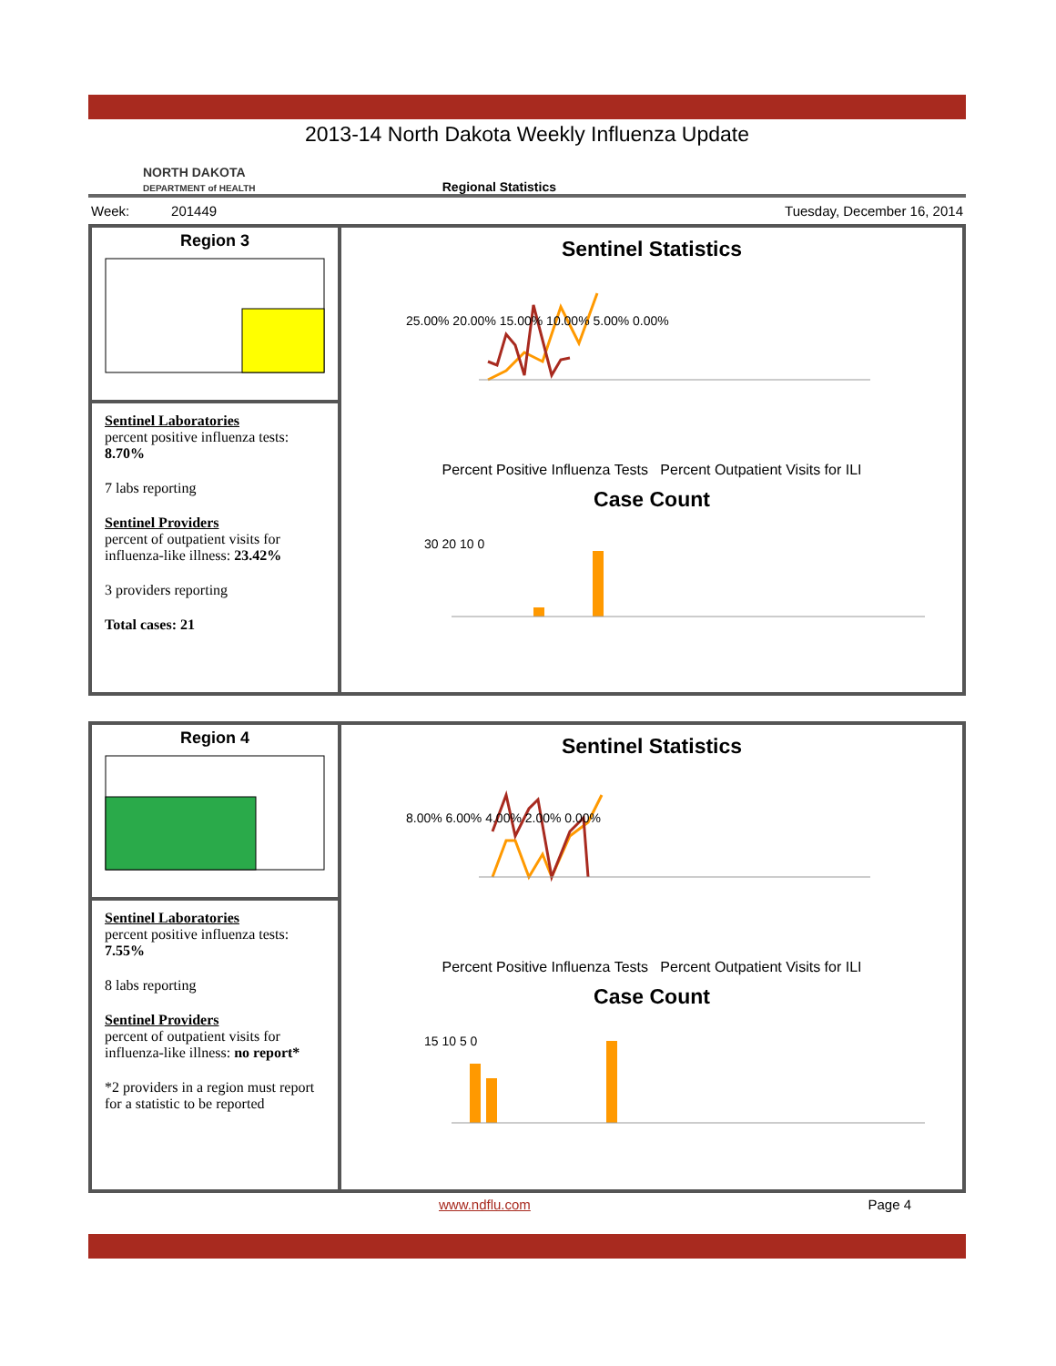2013-14 North Dakota Weekly Influenza Update
NORTH DAKOTA
DEPARTMENT of HEALTH
Regional Statistics
Week: 201449 Tuesday, December 16, 2014
Region 3
Sentinel Laboratories
percent positive influenza tests:
8.70%
7 labs reporting
Sentinel Providers
percent of outpatient visits for influenza-like illness: 23.42%
3 providers reporting
Total cases: 21
Sentinel Statistics
25.00% 20.00% 15.00% 10.00% 5.00% 0.00%
Percent Positive Influenza Tests Percent Outpatient Visits for ILI
Case Count
30 20 10 0
Region 4
Sentinel Laboratories
percent positive influenza tests:
7.55%
8 labs reporting
Sentinel Providers
percent of outpatient visits for influenza-like illness: no report*
*2 providers in a region must report for a statistic to be reported
Sentinel Statistics
8.00% 6.00% 4.00% 2.00% 0.00%
Percent Positive Influenza Tests Percent Outpatient Visits for ILI
Case Count
15 10 5 0
www.ndflu.com Page 4